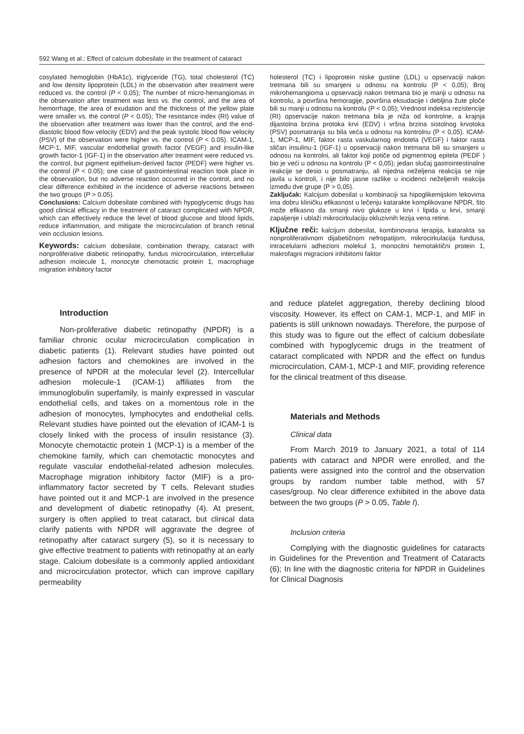592 Wang et al.: Effect of calcium dobesilate in the treatment of cataract
cosylated hemoglobin (HbA1c), triglyceride (TG), total cholesterol (TC) and low density lipoprotein (LDL) in the observation after treatment were reduced vs. the control (P < 0.05); The number of micro-hemangiomas in the observation after treatment was less vs. the control, and the area of hemorrhage, the area of exudation and the thickness of the yellow plate were smaller vs. the control (P < 0.05); The resistance index (RI) value of the observation after treatment was lower than the control, and the end-diastolic blood flow velocity (EDV) and the peak systolic blood flow velocity (PSV) of the observation were higher vs. the control (P < 0.05). ICAM-1, MCP-1, MIF, vascular endothelial growth factor (VEGF) and insulin-like growth factor-1 (IGF-1) in the observation after treatment were reduced vs. the control, but pigment epithelium-derived factor (PEDF) were higher vs. the control (P < 0.05); one case of gastrointestinal reaction took place in the observation, but no adverse reaction occurred in the control, and no clear difference exhibited in the incidence of adverse reactions between the two groups (P > 0.05).
Conclusions: Calcium dobesilate combined with hypoglycemic drugs has good clinical efficacy in the treatment of cataract complicated with NPDR, which can effectively reduce the level of blood glucose and blood lipids, reduce inflammation, and mitigate the microcirculation of branch retinal vein occlusion lesions.
Keywords: calcium dobesilate, combination therapy, cataract with nonproliferative diabetic retinopathy, fundus microcirculation, intercellular adhesion molecule 1, monocyte chemotactic protein 1, macrophage migration inhibitory factor
holesterol (TC) i lipoprotein niske gustine (LDL) u opservaciji nakon tretmana bili su smanjeni u odnosu na kontrolu (P < 0,05); Broj mikrohemangioma u opservaciji nakon tretmana bio je manji u odnosu na kontrolu, a površina hemoragije, površina eksudacije i debljina žute ploče bili su manji u odnosu na kontrolu (P < 0,05); Vrednost indeksa rezistencije (RI) opservacije nakon tretmana bila je niža od kontrolne, a krajnja dijastolna brzina protoka krvi (EDV) i vršna brzina sistolnog krvotoka (PSV) posmatranja su bila veća u odnosu na kontrolnu (P < 0,05). ICAM-1, MCP-1, MIF, faktor rasta vaskularnog endotela (VEGF) i faktor rasta sličan insulinu-1 (IGF-1) u opservaciji nakon tretmana bili su smanjeni u odnosu na kontrolni, ali faktor koji potiče od pigmentnog epitela (PEDF ) bio je veći u odnosu na kontrolu (P < 0,05); jedan slučaj gastrointestinalne reakcije se desio u posmatranju, ali nijedna neželjena reakcija se nije javila u kontroli, i nije bilo jasne razlike u incidenci neželjenih reakcija između dve grupe (P > 0,05).
Zaključak: Kalcijum dobesilat u kombinaciji sa hipoglikemijskim lekovima ima dobru kliničku efikasnost u lečenju katarakte komplikovane NPDR, što može efikasno da smanji nivo glukoze u krvi i lipida u krvi, smanji zapaljenje i ublaži mikrocirkulaciju okluzivnih lezija vena retine.
Ključne reči: kalcijum dobesilat, kombinovana terapija, katarakta sa nonproliferativnom dijabetičnom nefropatijom, mikrocirkulacija fundusa, intracelularni adhezioni molekul 1, monocitni hemotaktični protein 1, makrofagni migracioni inhibitorni faktor
Introduction
Non-proliferative diabetic retinopathy (NPDR) is a familiar chronic ocular microcirculation complication in diabetic patients (1). Relevant studies have pointed out adhesion factors and chemokines are involved in the presence of NPDR at the molecular level (2). Intercellular adhesion molecule-1 (ICAM-1) affiliates from the immunoglobulin superfamily, is mainly expressed in vascular endothelial cells, and takes on a momentous role in the adhesion of monocytes, lymphocytes and endothelial cells. Relevant studies have pointed out the elevation of ICAM-1 is closely linked with the process of insulin resistance (3). Monocyte chemotactic protein 1 (MCP-1) is a member of the chemokine family, which can chemotactic monocytes and regulate vascular endothelial-related adhesion molecules. Macrophage migration inhibitory factor (MIF) is a pro-inflammatory factor secreted by T cells. Relevant studies have pointed out it and MCP-1 are involved in the presence and development of diabetic retinopathy (4). At present, surgery is often applied to treat cataract, but clinical data clarify patients with NPDR will aggravate the degree of retinopathy after cataract surgery (5), so it is necessary to give effective treatment to patients with retinopathy at an early stage. Calcium dobesilate is a commonly applied antioxidant and microcirculation protector, which can improve capillary permeability
and reduce platelet aggregation, thereby declining blood viscosity. However, its effect on CAM-1, MCP-1, and MIF in patients is still unknown nowadays. Therefore, the purpose of this study was to figure out the effect of calcium dobesilate combined with hypoglycemic drugs in the treatment of cataract complicated with NPDR and the effect on fundus microcirculation, CAM-1, MCP-1 and MIF, providing reference for the clinical treatment of this disease.
Materials and Methods
Clinical data
From March 2019 to January 2021, a total of 114 patients with cataract and NPDR were enrolled, and the patients were assigned into the control and the observation groups by random number table method, with 57 cases/group. No clear difference exhibited in the above data between the two groups (P > 0.05, Table I).
Inclusion criteria
Complying with the diagnostic guidelines for cataracts in Guidelines for the Prevention and Treatment of Cataracts (6); In line with the diagnostic criteria for NPDR in Guidelines for Clinical Diagnosis